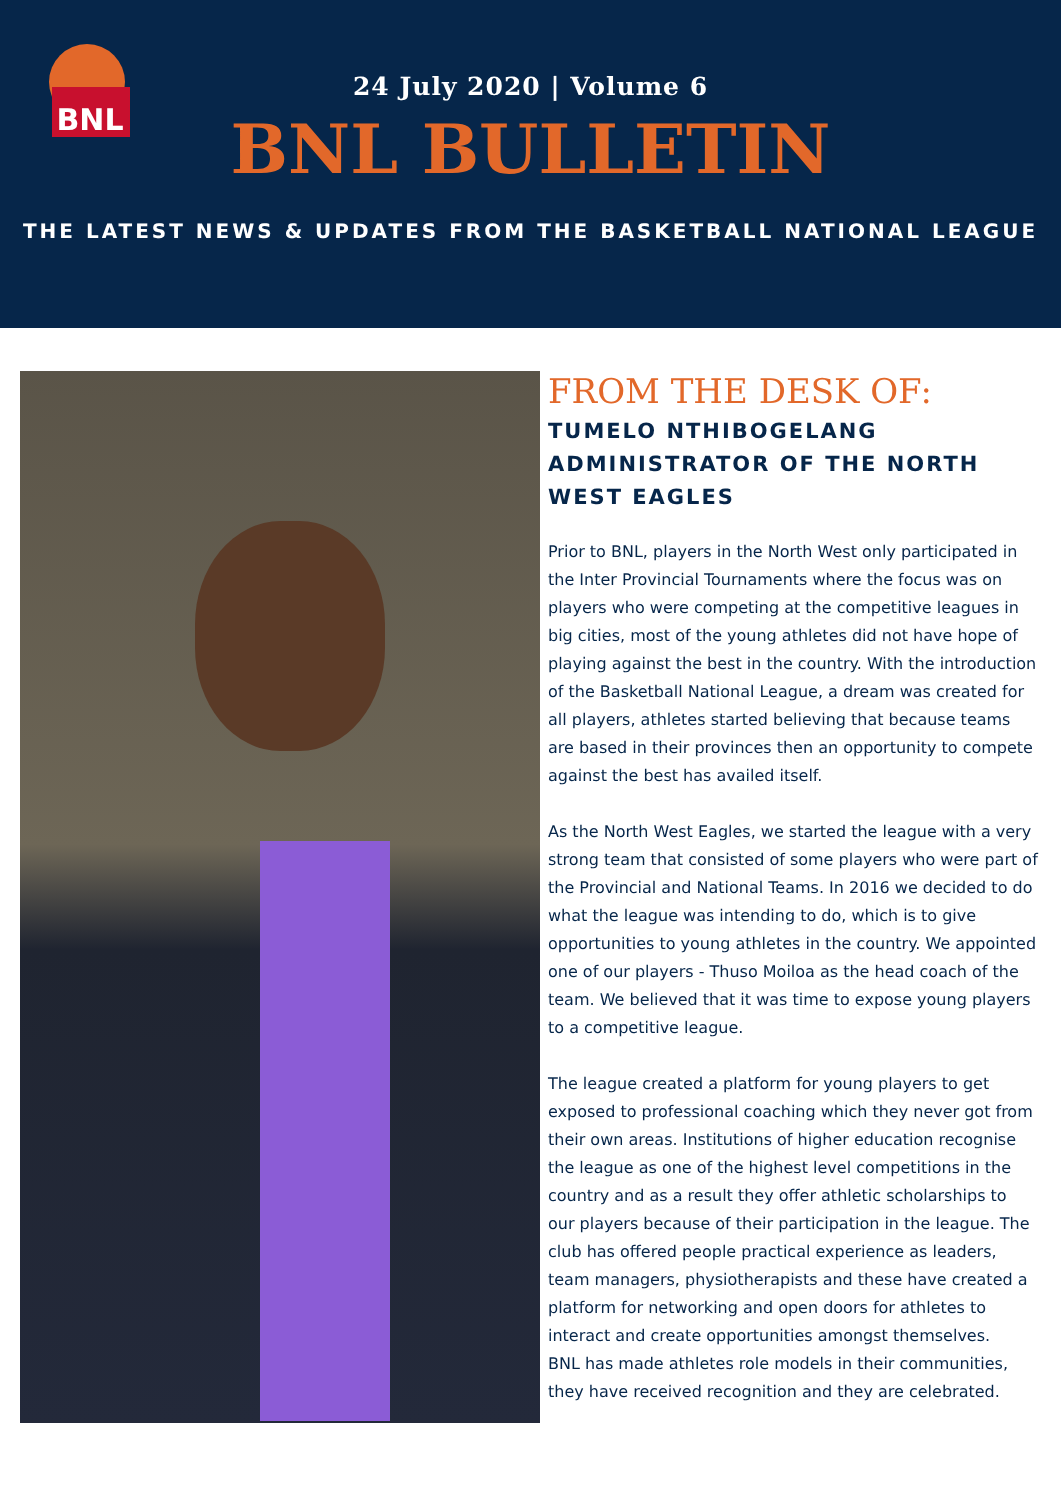BNL
24 July 2020 | Volume 6
BNL BULLETIN
THE LATEST NEWS & UPDATES FROM THE BASKETBALL NATIONAL LEAGUE
FROM THE DESK OF:
TUMELO NTHIBOGELANG ADMINISTRATOR OF THE NORTH WEST EAGLES
Prior to BNL, players in the North West only participated in the Inter Provincial Tournaments where the focus was on players who were competing at the competitive leagues in big cities, most of the young athletes did not have hope of playing against the best in the country. With the introduction of the Basketball National League, a dream was created for all players, athletes started believing that because teams are based in their provinces then an opportunity to compete against the best has availed itself.
As the North West Eagles, we started the league with a very strong team that consisted of some players who were part of the Provincial and National Teams. In 2016 we decided to do what the league was intending to do, which is to give opportunities to young athletes in the country. We appointed one of our players - Thuso Moiloa as the head coach of the team. We believed that it was time to expose young players to a competitive league.
The league created a platform for young players to get exposed to professional coaching which they never got from their own areas. Institutions of higher education recognise the league as one of the highest level competitions in the country and as a result they offer athletic scholarships to our players because of their participation in the league. The club has offered people practical experience as leaders, team managers, physiotherapists and these have created a platform for networking and open doors for athletes to interact and create opportunities amongst themselves.
BNL has made athletes role models in their communities, they have received recognition and they are celebrated.